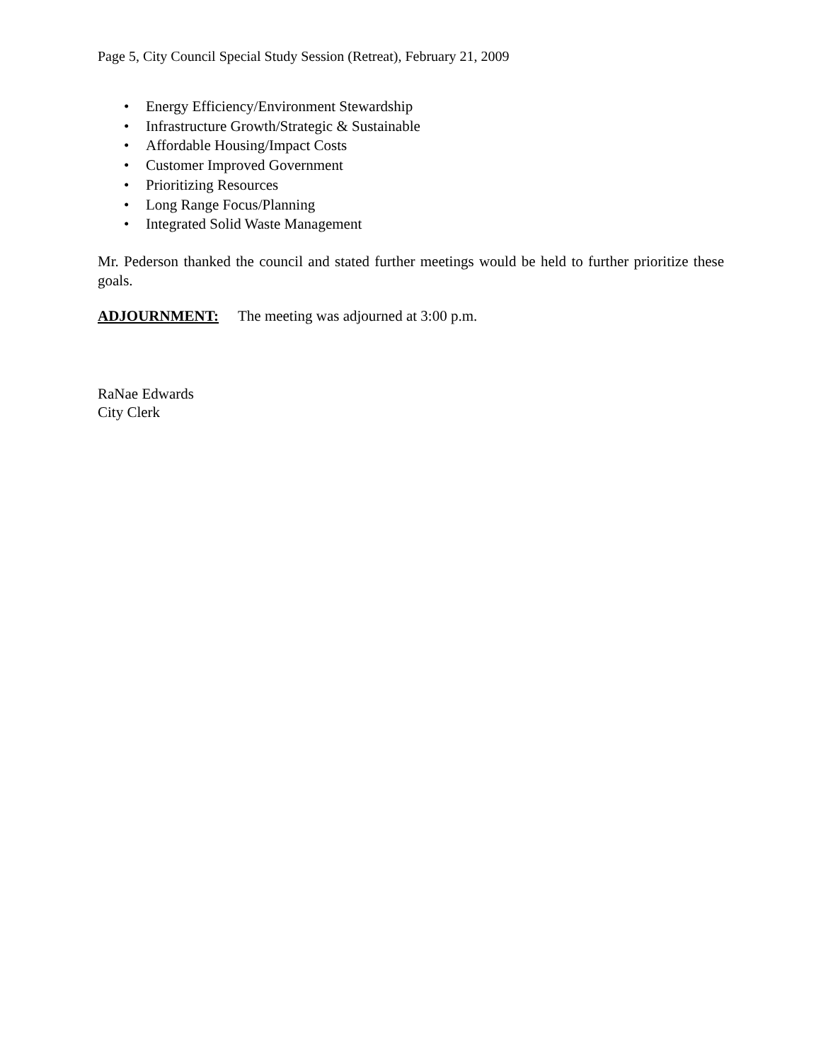Page 5, City Council Special Study Session (Retreat), February 21, 2009
• Energy Efficiency/Environment Stewardship
• Infrastructure Growth/Strategic & Sustainable
• Affordable Housing/Impact Costs
• Customer Improved Government
• Prioritizing Resources
• Long Range Focus/Planning
• Integrated Solid Waste Management
Mr. Pederson thanked the council and stated further meetings would be held to further prioritize these goals.
ADJOURNMENT: The meeting was adjourned at 3:00 p.m.
RaNae Edwards
City Clerk